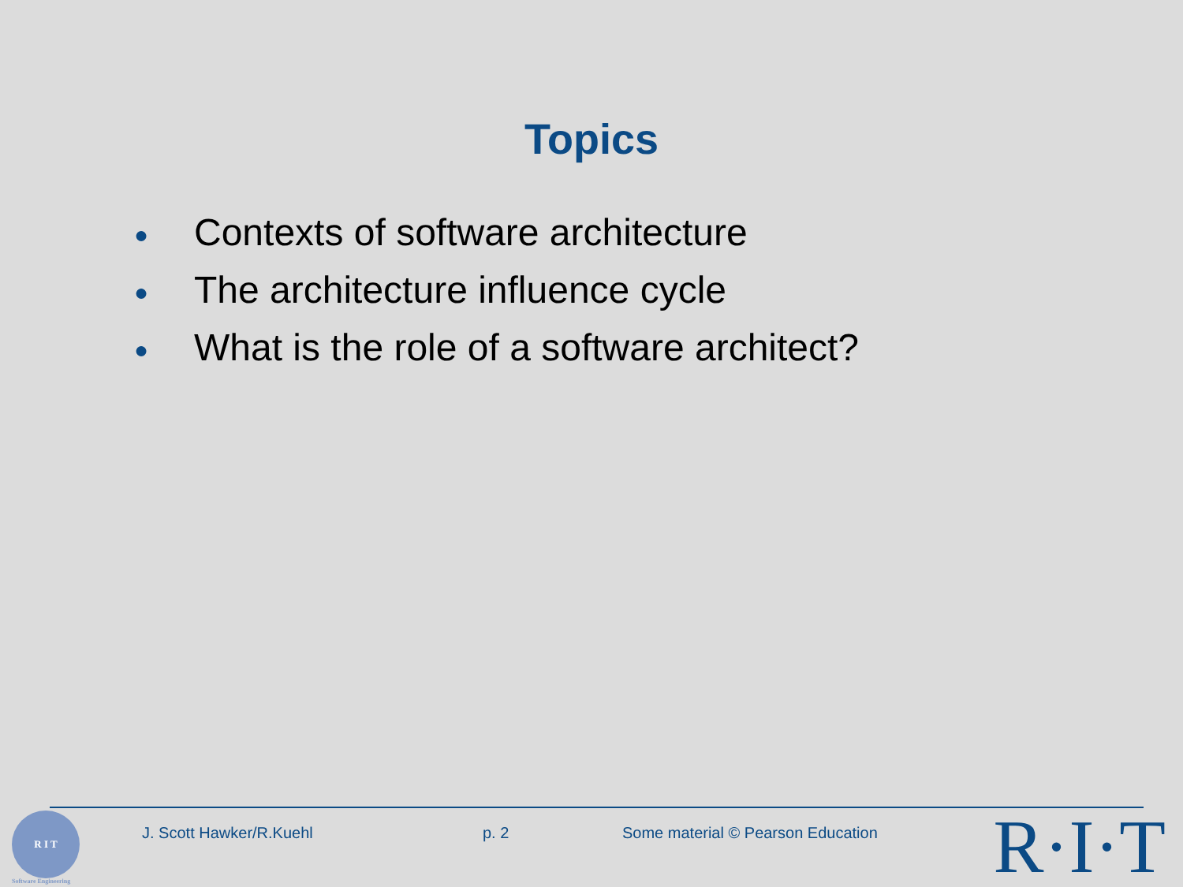Topics
● Contexts of software architecture
● The architecture influence cycle
● What is the role of a software architect?
R I T
Software Engineering
J. Scott Hawker/R.Kuehl p. 2
Some material © Pearson Education
R·I·T